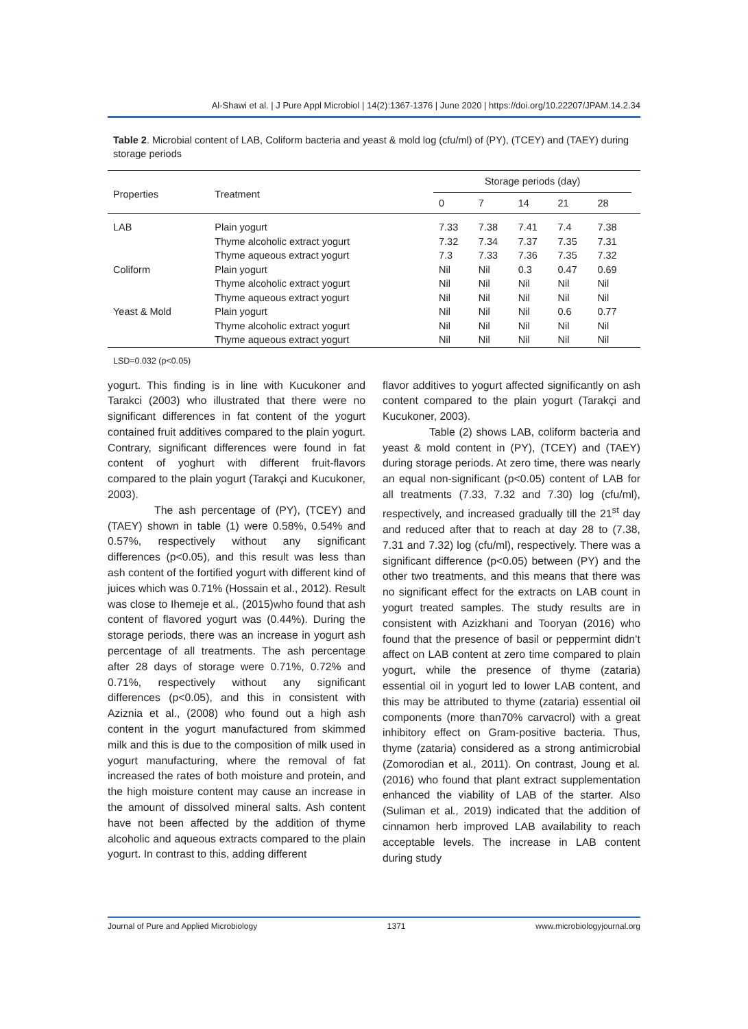Al-Shawi et al. | J Pure Appl Microbiol | 14(2):1367-1376 | June 2020 | https://doi.org/10.22207/JPAM.14.2.34
Table 2. Microbial content of LAB, Coliform bacteria and yeast & mold log (cfu/ml) of (PY), (TCEY) and (TAEY) during storage periods
| Properties | Treatment | Storage periods (day) | | | | | |
| --- | --- | --- | --- | --- | --- | --- | --- |
| | | 0 | 7 | 14 | 21 | 28 | |
| LAB | Plain yogurt | 7.33 | 7.38 | 7.41 | 7.4 | 7.38 | |
| | Thyme alcoholic extract yogurt | 7.32 | 7.34 | 7.37 | 7.35 | 7.31 | |
| | Thyme aqueous extract yogurt | 7.3 | 7.33 | 7.36 | 7.35 | 7.32 | |
| Coliform | Plain yogurt | Nil | Nil | 0.3 | 0.47 | 0.69 | |
| | Thyme alcoholic extract yogurt | Nil | Nil | Nil | Nil | Nil | |
| | Thyme aqueous extract yogurt | Nil | Nil | Nil | Nil | Nil | |
| Yeast & Mold | Plain yogurt | Nil | Nil | Nil | 0.6 | 0.77 | |
| | Thyme alcoholic extract yogurt | Nil | Nil | Nil | Nil | Nil | |
| | Thyme aqueous extract yogurt | Nil | Nil | Nil | Nil | Nil | |
LSD=0.032 (p<0.05)
yogurt. This finding is in line with Kucukoner and Tarakci (2003) who illustrated that there were no significant differences in fat content of the yogurt contained fruit additives compared to the plain yogurt. Contrary, significant differences were found in fat content of yoghurt with different fruit-flavors compared to the plain yogurt (Tarakçi and Kucukoner, 2003).
The ash percentage of (PY), (TCEY) and (TAEY) shown in table (1) were 0.58%, 0.54% and 0.57%, respectively without any significant differences (p<0.05), and this result was less than ash content of the fortified yogurt with different kind of juices which was 0.71% (Hossain et al., 2012). Result was close to Ihemeje et al., (2015)who found that ash content of flavored yogurt was (0.44%). During the storage periods, there was an increase in yogurt ash percentage of all treatments. The ash percentage after 28 days of storage were 0.71%, 0.72% and 0.71%, respectively without any significant differences (p<0.05), and this in consistent with Aziznia et al., (2008) who found out a high ash content in the yogurt manufactured from skimmed milk and this is due to the composition of milk used in yogurt manufacturing, where the removal of fat increased the rates of both moisture and protein, and the high moisture content may cause an increase in the amount of dissolved mineral salts. Ash content have not been affected by the addition of thyme alcoholic and aqueous extracts compared to the plain yogurt. In contrast to this, adding different
flavor additives to yogurt affected significantly on ash content compared to the plain yogurt (Tarakçi and Kucukoner, 2003).
Table (2) shows LAB, coliform bacteria and yeast & mold content in (PY), (TCEY) and (TAEY) during storage periods. At zero time, there was nearly an equal non-significant (p<0.05) content of LAB for all treatments (7.33, 7.32 and 7.30) log (cfu/ml), respectively, and increased gradually till the 21<sup>st</sup> day and reduced after that to reach at day 28 to (7.38, 7.31 and 7.32) log (cfu/ml), respectively. There was a significant difference (p<0.05) between (PY) and the other two treatments, and this means that there was no significant effect for the extracts on LAB count in yogurt treated samples. The study results are in consistent with Azizkhani and Tooryan (2016) who found that the presence of basil or peppermint didn’t affect on LAB content at zero time compared to plain yogurt, while the presence of thyme (zataria) essential oil in yogurt led to lower LAB content, and this may be attributed to thyme (zataria) essential oil components (more than70% carvacrol) with a great inhibitory effect on Gram-positive bacteria. Thus, thyme (zataria) considered as a strong antimicrobial (Zomorodian et al., 2011). On contrast, Joung et al. (2016) who found that plant extract supplementation enhanced the viability of LAB of the starter. Also (Suliman et al., 2019) indicated that the addition of cinnamon herb improved LAB availability to reach acceptable levels. The increase in LAB content during study
Journal of Pure and Applied Microbiology 1371 www.microbiologyjournal.org